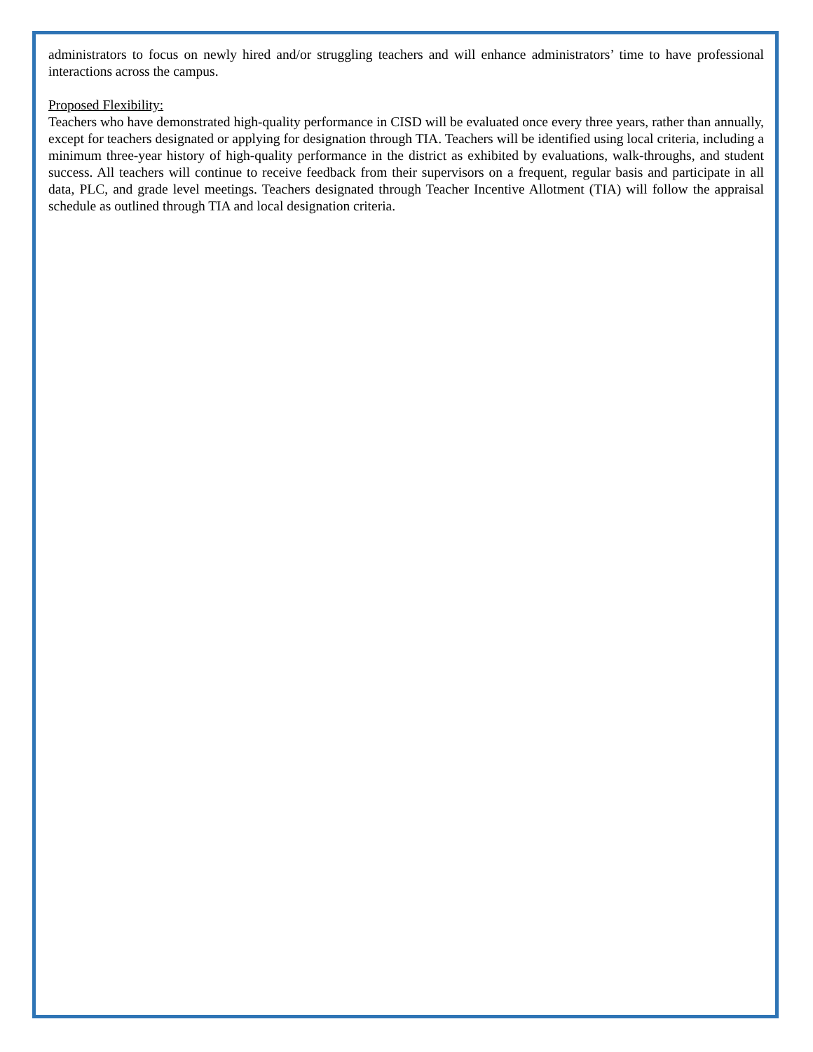administrators to focus on newly hired and/or struggling teachers and will enhance administrators’ time to have professional interactions across the campus.
Proposed Flexibility:
Teachers who have demonstrated high-quality performance in CISD will be evaluated once every three years, rather than annually, except for teachers designated or applying for designation through TIA. Teachers will be identified using local criteria, including a minimum three-year history of high-quality performance in the district as exhibited by evaluations, walk-throughs, and student success. All teachers will continue to receive feedback from their supervisors on a frequent, regular basis and participate in all data, PLC, and grade level meetings. Teachers designated through Teacher Incentive Allotment (TIA) will follow the appraisal schedule as outlined through TIA and local designation criteria.